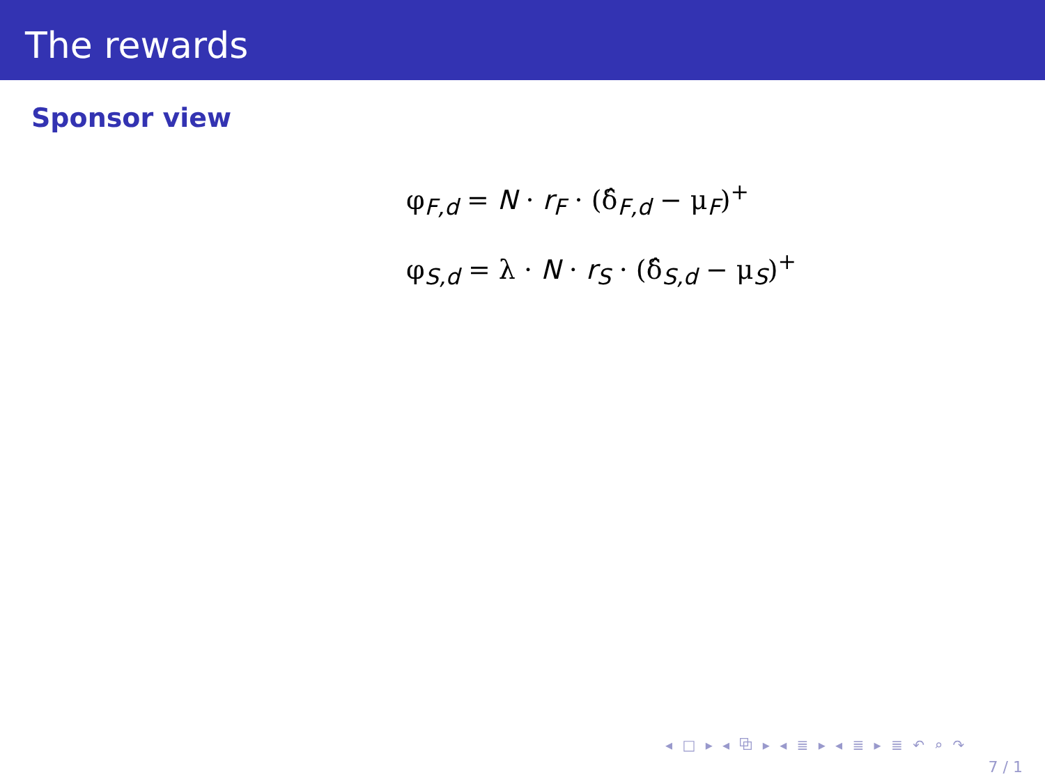The rewards
Sponsor view
φ<sub>F,d</sub> = N · r<sub>F</sub> · (δ̂<sub>F,d</sub> − μ<sub>F</sub>)<sup>+</sup>
φ<sub>S,d</sub> = λ · N · r<sub>S</sub> · (δ̂<sub>S,d</sub> − μ<sub>S</sub>)<sup>+</sup>
◂ □ ▸ ◂ ⧉ ▸ ◂ ≣ ▸ ◂ ≣ ▸ ≣ ↶ ⌕ ↷
7 / 1